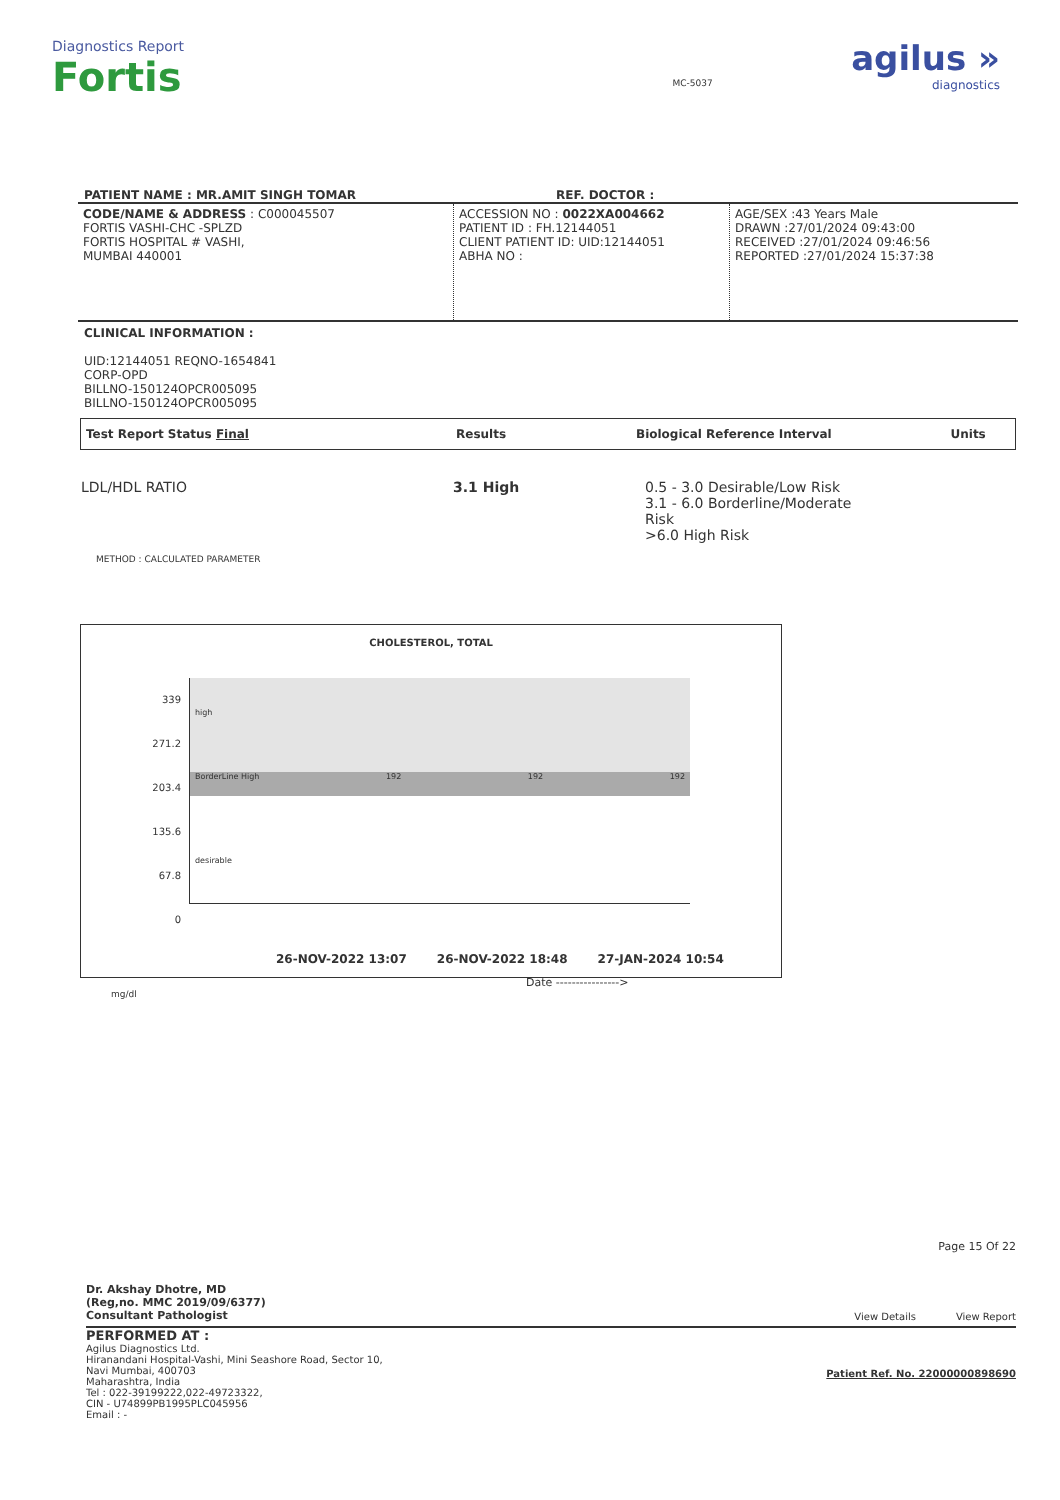Diagnostics Report
Fortis
MC-5037
agilus »
diagnostics
PATIENT NAME : MR.AMIT SINGH TOMAR REF. DOCTOR :
| CODE/NAME & ADDRESS : C000045507 FORTIS VASHI-CHC -SPLZD FORTIS HOSPITAL # VASHI, MUMBAI 440001 | ACCESSION NO : 0022XA004662 PATIENT ID : FH.12144051 CLIENT PATIENT ID: UID:12144051 ABHA NO : | AGE/SEX :43 Years Male DRAWN :27/01/2024 09:43:00 RECEIVED :27/01/2024 09:46:56 REPORTED :27/01/2024 15:37:38 |
CLINICAL INFORMATION :
UID:12144051 REQNO-1654841
CORP-OPD
BILLNO-150124OPCR005095
BILLNO-150124OPCR005095
| Test Report Status Final | Results | Biological Reference Interval | Units |
| LDL/HDL RATIO | 3.1 High | 0.5 - 3.0 Desirable/Low Risk 3.1 - 6.0 Borderline/Moderate Risk >6.0 High Risk |
METHOD : CALCULATED PARAMETER
CHOLESTEROL, TOTAL
339
271.2
203.4
135.6
67.8
0
high
BorderLine High 192 192 192
desirable
26-NOV-2022 13:07 26-NOV-2022 18:48 27-JAN-2024 10:54
Date ---------------->
mg/dl
Page 15 Of 22
Dr. Akshay Dhotre, MD
(Reg,no. MMC 2019/09/6377)
Consultant Pathologist
View Details View Report
PERFORMED AT :
Agilus Diagnostics Ltd.
Hiranandani Hospital-Vashi, Mini Seashore Road, Sector 10,
Navi Mumbai, 400703
Maharashtra, India
Tel : 022-39199222,022-49723322,
CIN - U74899PB1995PLC045956
Email : -
Patient Ref. No. 22000000898690